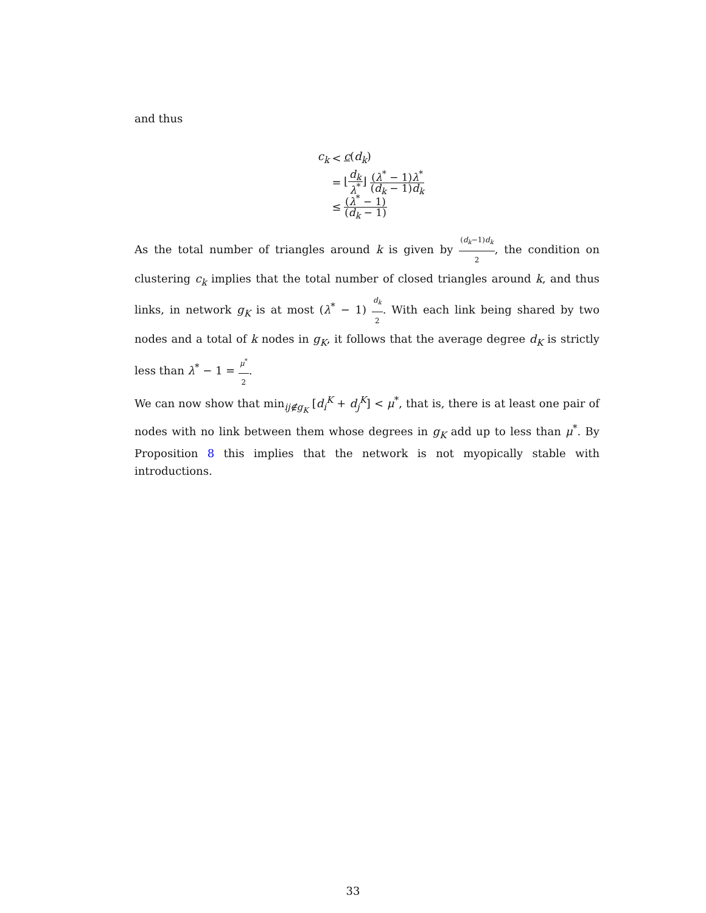and thus
c<sub>k</sub> < c(d<sub>k</sub>)
= ⌊d<sub>k</sub> λ<sup>*</sup>⌋ (λ<sup>*</sup> − 1)λ<sup>*</sup> (d<sub>k</sub> − 1)d<sub>k</sub>
≤ (λ<sup>*</sup> − 1) (d<sub>k</sub> − 1)
As the total number of triangles around k is given by (d<sub>k</sub>−1)d<sub>k</sub> 2, the condition on clustering c<sub>k</sub> implies that the total number of closed triangles around k, and thus links, in network g<sub>K</sub> is at most (λ<sup>*</sup> − 1) d<sub>k</sub> 2. With each link being shared by two nodes and a total of k nodes in g<sub>K</sub>, it follows that the average degree d<sub>K</sub> is strictly less than λ<sup>*</sup> − 1 = μ<sup>*</sup> 2.
We can now show that min<sub>ij∉g<sub>K</sub></sub> [d<sub>i</sub><sup>K</sup> + d<sub>j</sub><sup>K</sup>] < μ<sup>*</sup>, that is, there is at least one pair of nodes with no link between them whose degrees in g<sub>K</sub> add up to less than μ<sup>*</sup>. By Proposition 8 this implies that the network is not myopically stable with introductions.
33